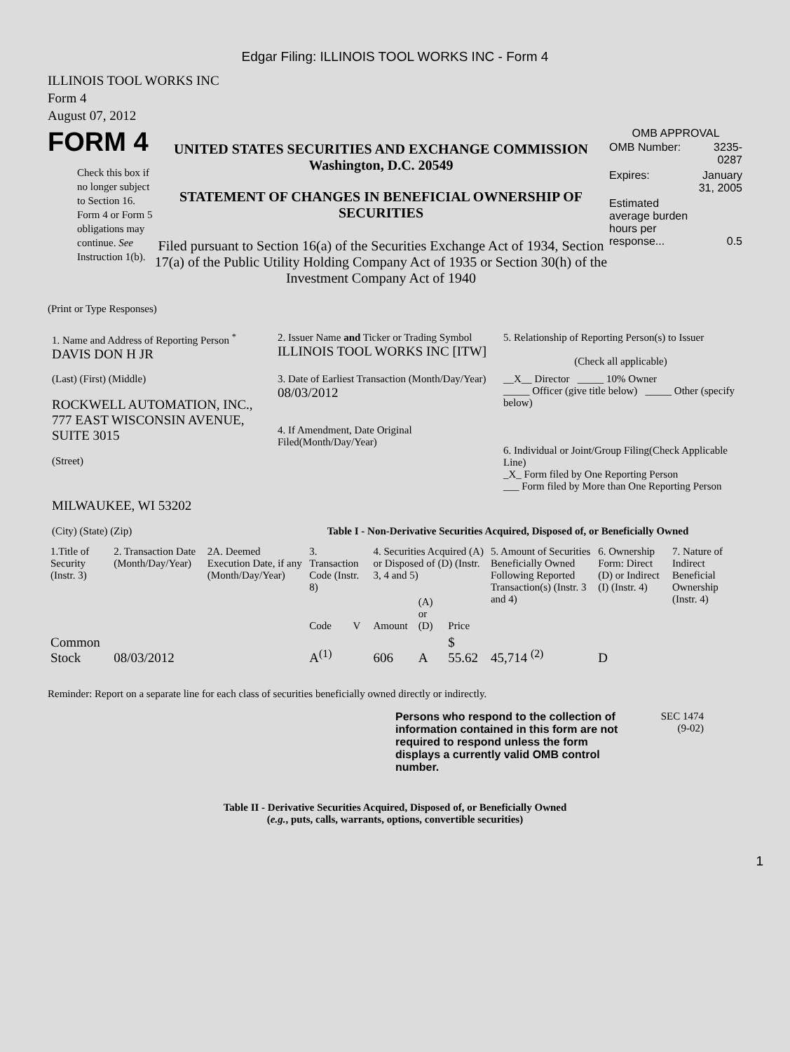Edgar Filing: ILLINOIS TOOL WORKS INC - Form 4
ILLINOIS TOOL WORKS INC
Form 4
August 07, 2012
FORM 4
Check this box if no longer subject to Section 16. Form 4 or Form 5 obligations may continue. See Instruction 1(b).
UNITED STATES SECURITIES AND EXCHANGE COMMISSION
Washington, D.C. 20549
STATEMENT OF CHANGES IN BENEFICIAL OWNERSHIP OF SECURITIES
Filed pursuant to Section 16(a) of the Securities Exchange Act of 1934, Section 17(a) of the Public Utility Holding Company Act of 1935 or Section 30(h) of the Investment Company Act of 1940
OMB APPROVAL
| OMB Number: | 3235-0287 |
| Expires: | January 31, 2005 |
| Estimated average burden hours per response... | 0.5 |
(Print or Type Responses)
| 1. Name and Address of Reporting Person <sup>*</sup> DAVIS DON H JR | 2. Issuer Name and Ticker or Trading Symbol ILLINOIS TOOL WORKS INC [ITW] | 5. Relationship of Reporting Person(s) to Issuer (Check all applicable) |
| (Last) (First) (Middle) ROCKWELL AUTOMATION, INC., 777 EAST WISCONSIN AVENUE, SUITE 3015 (Street) | 3. Date of Earliest Transaction (Month/Day/Year) 08/03/2012 4. If Amendment, Date Original Filed(Month/Day/Year) | __X__ Director _____ 10% Owner _____ Officer (give title below) _____ Other (specify below) 6. Individual or Joint/Group Filing(Check Applicable Line) _X_ Form filed by One Reporting Person ___ Form filed by More than One Reporting Person |
| MILWAUKEE, WI 53202 (City) (State) (Zip) | Table I - Non-Derivative Securities Acquired, Disposed of, or Beneficially Owned | |
| 1.Title of Security (Instr. 3) | 2. Transaction Date (Month/Day/Year) | 2A. Deemed Execution Date, if any (Month/Day/Year) | 3. Transaction Code (Instr. 8) | | 4. Securities Acquired (A) or Disposed of (D) (Instr. 3, 4 and 5) | | | 5. Amount of Securities Beneficially Owned Following Reported Transaction(s) (Instr. 3 and 4) | 6. Ownership Form: Direct (D) or Indirect (I) (Instr. 4) | 7. Nature of Indirect Beneficial Ownership (Instr. 4) |
| --- | --- | --- | --- | --- | --- | --- | --- | --- | --- | --- |
| | | | Code | V | Amount | (A) or (D) | Price | | | |
| Common Stock | 08/03/2012 | | A<sup>(1)</sup> | | 606 | A | $ 55.62 | 45,714 <sup>(2)</sup> | D | |
Reminder: Report on a separate line for each class of securities beneficially owned directly or indirectly.
Persons who respond to the collection of information contained in this form are not required to respond unless the form displays a currently valid OMB control number.
SEC 1474
(9-02)
Table II - Derivative Securities Acquired, Disposed of, or Beneficially Owned
(e.g., puts, calls, warrants, options, convertible securities)
1